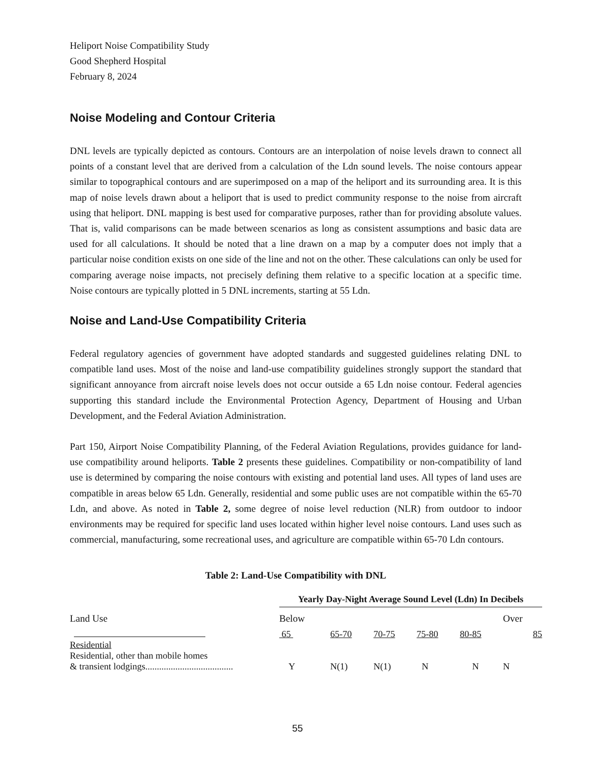Heliport Noise Compatibility Study
Good Shepherd Hospital
February 8, 2024
Noise Modeling and Contour Criteria
DNL levels are typically depicted as contours. Contours are an interpolation of noise levels drawn to connect all points of a constant level that are derived from a calculation of the Ldn sound levels. The noise contours appear similar to topographical contours and are superimposed on a map of the heliport and its surrounding area. It is this map of noise levels drawn about a heliport that is used to predict community response to the noise from aircraft using that heliport. DNL mapping is best used for comparative purposes, rather than for providing absolute values. That is, valid comparisons can be made between scenarios as long as consistent assumptions and basic data are used for all calculations. It should be noted that a line drawn on a map by a computer does not imply that a particular noise condition exists on one side of the line and not on the other. These calculations can only be used for comparing average noise impacts, not precisely defining them relative to a specific location at a specific time. Noise contours are typically plotted in 5 DNL increments, starting at 55 Ldn.
Noise and Land-Use Compatibility Criteria
Federal regulatory agencies of government have adopted standards and suggested guidelines relating DNL to compatible land uses. Most of the noise and land-use compatibility guidelines strongly support the standard that significant annoyance from aircraft noise levels does not occur outside a 65 Ldn noise contour. Federal agencies supporting this standard include the Environmental Protection Agency, Department of Housing and Urban Development, and the Federal Aviation Administration.
Part 150, Airport Noise Compatibility Planning, of the Federal Aviation Regulations, provides guidance for land-use compatibility around heliports. Table 2 presents these guidelines. Compatibility or non-compatibility of land use is determined by comparing the noise contours with existing and potential land uses. All types of land uses are compatible in areas below 65 Ldn. Generally, residential and some public uses are not compatible within the 65-70 Ldn, and above. As noted in Table 2, some degree of noise level reduction (NLR) from outdoor to indoor environments may be required for specific land uses located within higher level noise contours. Land uses such as commercial, manufacturing, some recreational uses, and agriculture are compatible within 65-70 Ldn contours.
Table 2: Land-Use Compatibility with DNL
| | Yearly Day-Night Average Sound Level (Ldn) In Decibels | | | | | |
| Land Use | Below | | | | | Over |
| | 65 | 65-70 | 70-75 | 75-80 | 80-85 | 85 |
| Residential | | | | | | |
| Residential, other than mobile homes & transient lodgings...................................... | Y | N(1) | N(1) | N | N | N |
55